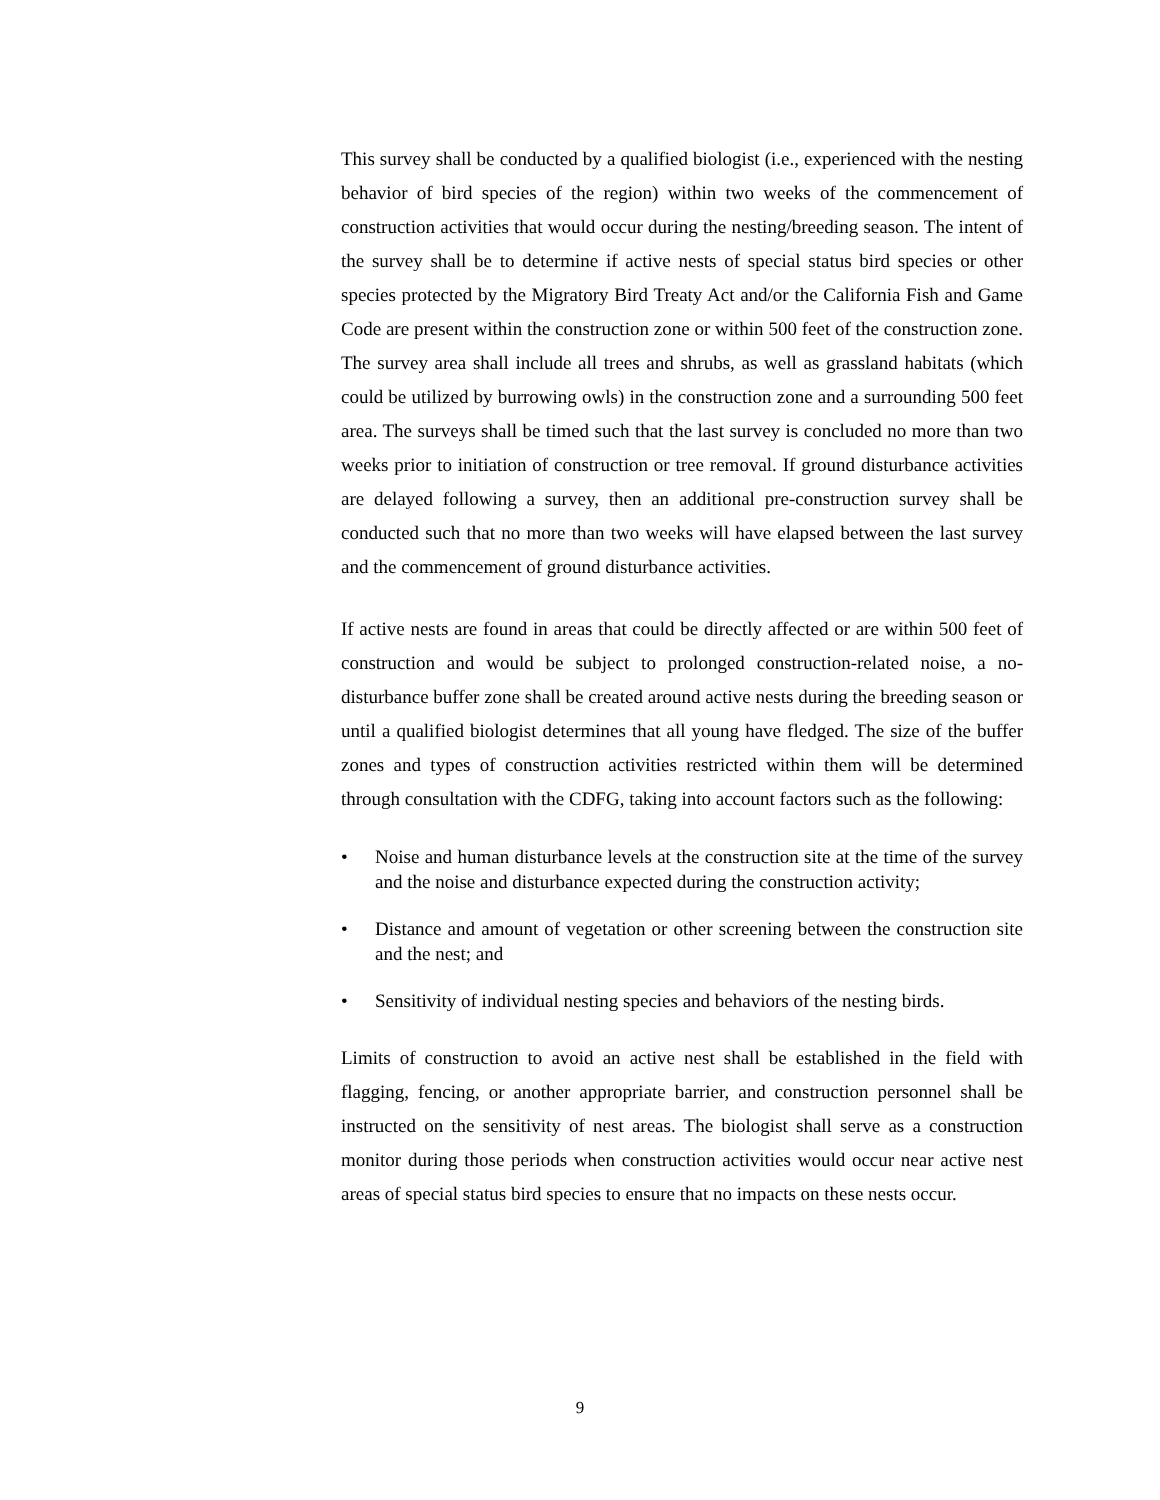This survey shall be conducted by a qualified biologist (i.e., experienced with the nesting behavior of bird species of the region) within two weeks of the commencement of construction activities that would occur during the nesting/breeding season. The intent of the survey shall be to determine if active nests of special status bird species or other species protected by the Migratory Bird Treaty Act and/or the California Fish and Game Code are present within the construction zone or within 500 feet of the construction zone. The survey area shall include all trees and shrubs, as well as grassland habitats (which could be utilized by burrowing owls) in the construction zone and a surrounding 500 feet area. The surveys shall be timed such that the last survey is concluded no more than two weeks prior to initiation of construction or tree removal. If ground disturbance activities are delayed following a survey, then an additional pre-construction survey shall be conducted such that no more than two weeks will have elapsed between the last survey and the commencement of ground disturbance activities.
If active nests are found in areas that could be directly affected or are within 500 feet of construction and would be subject to prolonged construction-related noise, a no-disturbance buffer zone shall be created around active nests during the breeding season or until a qualified biologist determines that all young have fledged. The size of the buffer zones and types of construction activities restricted within them will be determined through consultation with the CDFG, taking into account factors such as the following:
• Noise and human disturbance levels at the construction site at the time of the survey and the noise and disturbance expected during the construction activity;
• Distance and amount of vegetation or other screening between the construction site and the nest; and
• Sensitivity of individual nesting species and behaviors of the nesting birds.
Limits of construction to avoid an active nest shall be established in the field with flagging, fencing, or another appropriate barrier, and construction personnel shall be instructed on the sensitivity of nest areas. The biologist shall serve as a construction monitor during those periods when construction activities would occur near active nest areas of special status bird species to ensure that no impacts on these nests occur.
9